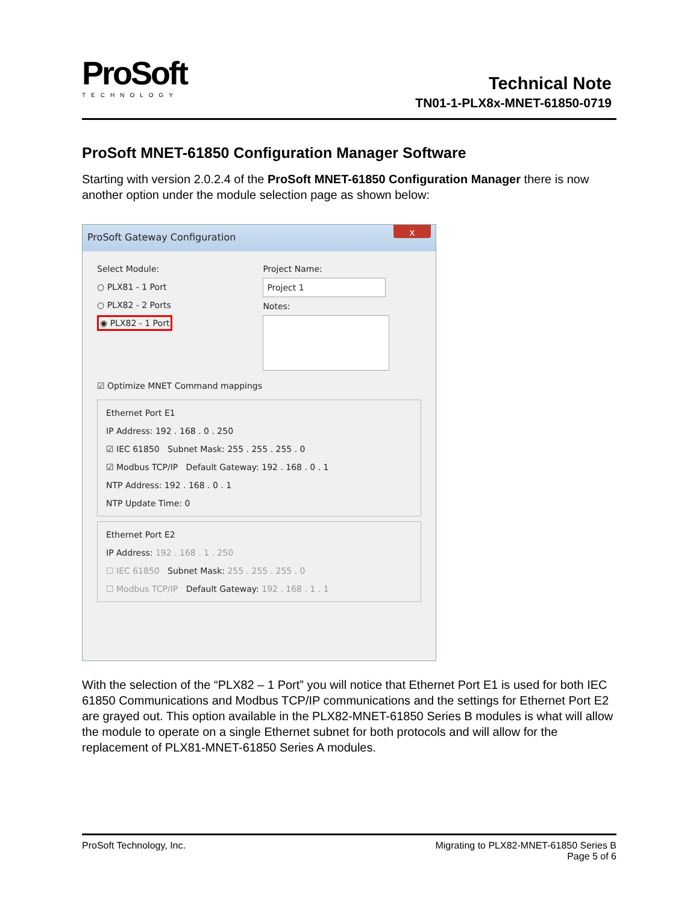ProSoft
TECHNOLOGY
Technical Note
TN01-1-PLX8x-MNET-61850-0719
ProSoft MNET-61850 Configuration Manager Software
Starting with version 2.0.2.4 of the ProSoft MNET-61850 Configuration Manager there is now another option under the module selection page as shown below:
ProSoft Gateway Configuration x
Select Module:
○ PLX81 - 1 Port
○ PLX82 - 2 Ports
◉ PLX82 - 1 Port
Project Name:
Project 1
Notes:
☑ Optimize MNET Command mappings
Ethernet Port E1
IP Address: 192 . 168 . 0 . 250
☑ IEC 61850 Subnet Mask: 255 . 255 . 255 . 0
☑ Modbus TCP/IP Default Gateway: 192 . 168 . 0 . 1
NTP Address: 192 . 168 . 0 . 1
NTP Update Time: 0
Ethernet Port E2
IP Address: 192 . 168 . 1 . 250
☐ IEC 61850 Subnet Mask: 255 . 255 . 255 . 0
☐ Modbus TCP/IP Default Gateway: 192 . 168 . 1 . 1
With the selection of the “PLX82 – 1 Port” you will notice that Ethernet Port E1 is used for both IEC 61850 Communications and Modbus TCP/IP communications and the settings for Ethernet Port E2 are grayed out. This option available in the PLX82-MNET-61850 Series B modules is what will allow the module to operate on a single Ethernet subnet for both protocols and will allow for the replacement of PLX81-MNET-61850 Series A modules.
ProSoft Technology, Inc. Migrating to PLX82-MNET-61850 Series B
Page 5 of 6